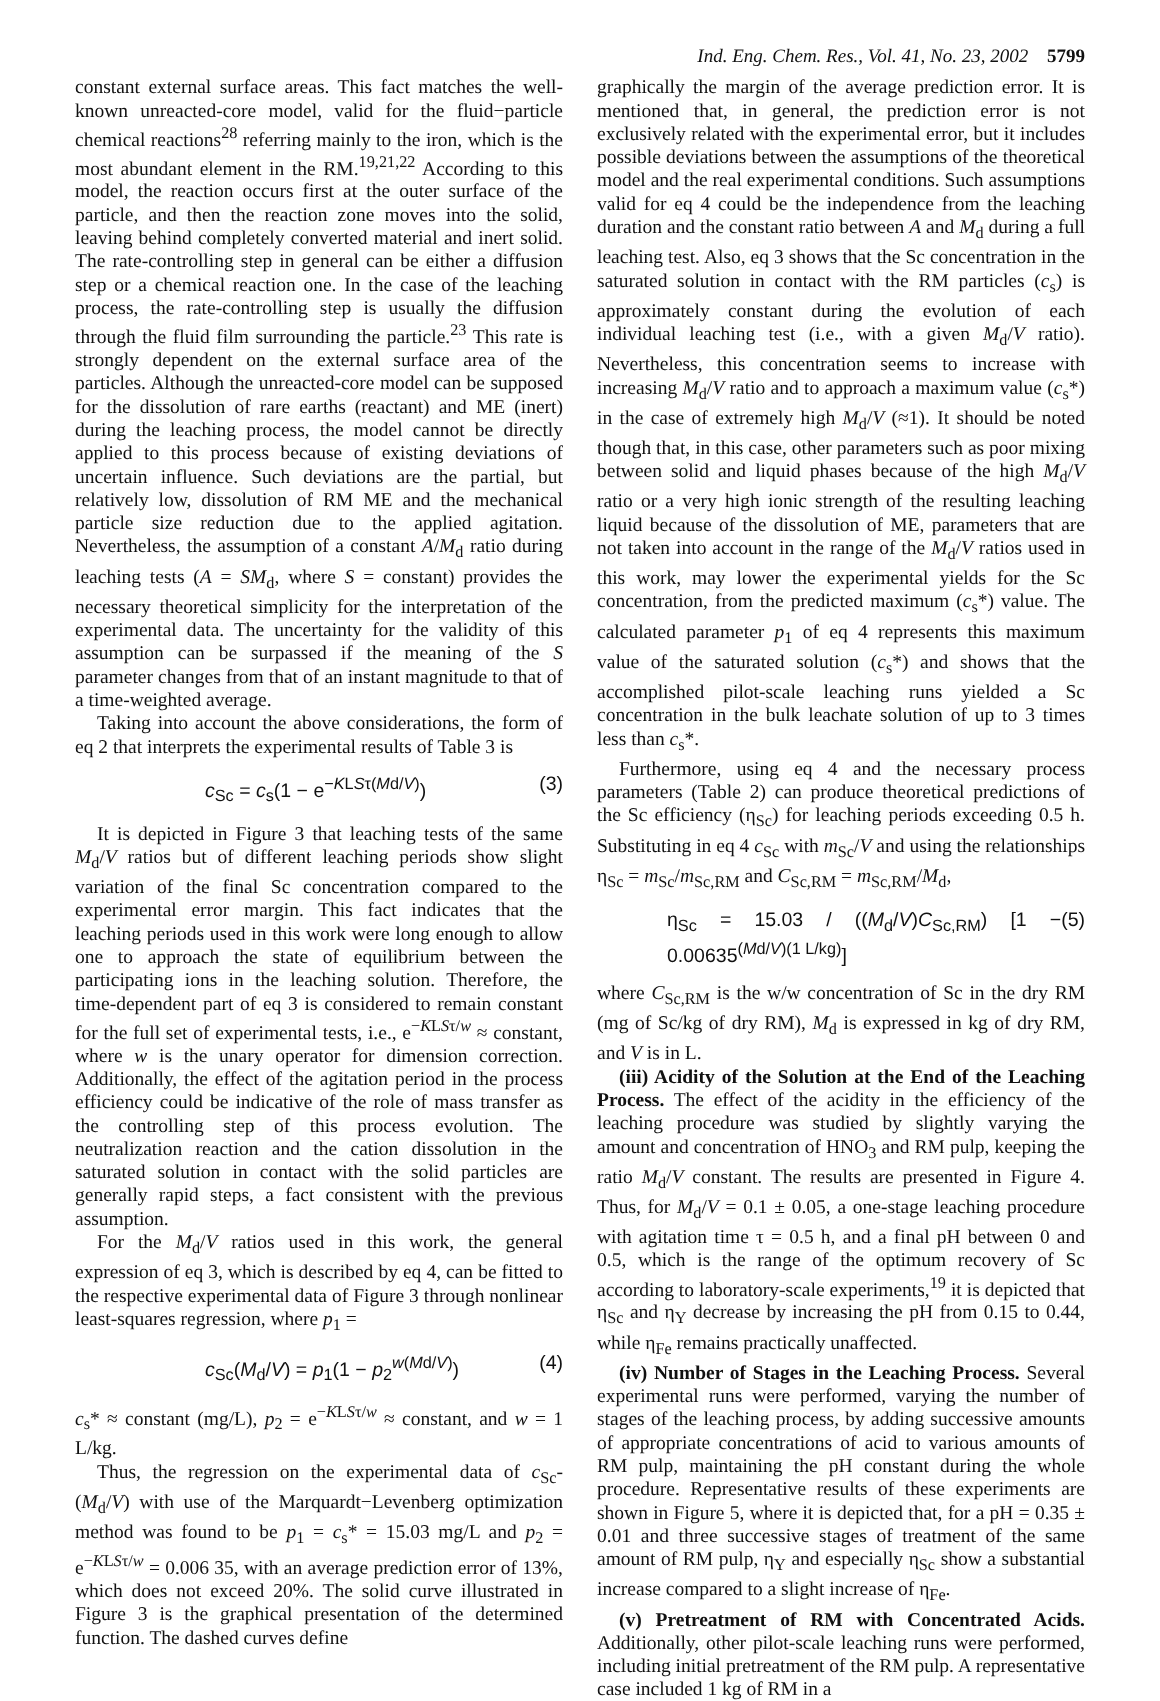Ind. Eng. Chem. Res., Vol. 41, No. 23, 2002 5799
constant external surface areas. This fact matches the well-known unreacted-core model, valid for the fluid−particle chemical reactions<sup>28</sup> referring mainly to the iron, which is the most abundant element in the RM.<sup>19,21,22</sup> According to this model, the reaction occurs first at the outer surface of the particle, and then the reaction zone moves into the solid, leaving behind completely converted material and inert solid. The rate-controlling step in general can be either a diffusion step or a chemical reaction one. In the case of the leaching process, the rate-controlling step is usually the diffusion through the fluid film surrounding the particle.<sup>23</sup> This rate is strongly dependent on the external surface area of the particles. Although the unreacted-core model can be supposed for the dissolution of rare earths (reactant) and ME (inert) during the leaching process, the model cannot be directly applied to this process because of existing deviations of uncertain influence. Such deviations are the partial, but relatively low, dissolution of RM ME and the mechanical particle size reduction due to the applied agitation. Nevertheless, the assumption of a constant A/M<sub>d</sub> ratio during leaching tests (A = SM<sub>d</sub>, where S = constant) provides the necessary theoretical simplicity for the interpretation of the experimental data. The uncertainty for the validity of this assumption can be surpassed if the meaning of the S parameter changes from that of an instant magnitude to that of a time-weighted average.
Taking into account the above considerations, the form of eq 2 that interprets the experimental results of Table 3 is
c<sub>Sc</sub> = c<sub>s</sub>(1 − e<sup>−KLSτ(Md/V)</sup>) (3)
It is depicted in Figure 3 that leaching tests of the same M<sub>d</sub>/V ratios but of different leaching periods show slight variation of the final Sc concentration compared to the experimental error margin. This fact indicates that the leaching periods used in this work were long enough to allow one to approach the state of equilibrium between the participating ions in the leaching solution. Therefore, the time-dependent part of eq 3 is considered to remain constant for the full set of experimental tests, i.e., e<sup>−KLSτ/w</sup> ≈ constant, where w is the unary operator for dimension correction. Additionally, the effect of the agitation period in the process efficiency could be indicative of the role of mass transfer as the controlling step of this process evolution. The neutralization reaction and the cation dissolution in the saturated solution in contact with the solid particles are generally rapid steps, a fact consistent with the previous assumption.
For the M<sub>d</sub>/V ratios used in this work, the general expression of eq 3, which is described by eq 4, can be fitted to the respective experimental data of Figure 3 through nonlinear least-squares regression, where p<sub>1</sub> =
c<sub>Sc</sub>(M<sub>d</sub>/V) = p<sub>1</sub>(1 − p<sub>2</sub><sup>w(Md/V)</sup>) (4)
c<sub>s</sub>* ≈ constant (mg/L), p<sub>2</sub> = e<sup>−KLSτ/w</sup> ≈ constant, and w = 1 L/kg.
Thus, the regression on the experimental data of c<sub>Sc</sub>-(M<sub>d</sub>/V) with use of the Marquardt−Levenberg optimization method was found to be p<sub>1</sub> = c<sub>s</sub>* = 15.03 mg/L and p<sub>2</sub> = e<sup>−KLSτ/w</sup> = 0.006 35, with an average prediction error of 13%, which does not exceed 20%. The solid curve illustrated in Figure 3 is the graphical presentation of the determined function. The dashed curves define
graphically the margin of the average prediction error. It is mentioned that, in general, the prediction error is not exclusively related with the experimental error, but it includes possible deviations between the assumptions of the theoretical model and the real experimental conditions. Such assumptions valid for eq 4 could be the independence from the leaching duration and the constant ratio between A and M<sub>d</sub> during a full leaching test. Also, eq 3 shows that the Sc concentration in the saturated solution in contact with the RM particles (c<sub>s</sub>) is approximately constant during the evolution of each individual leaching test (i.e., with a given M<sub>d</sub>/V ratio). Nevertheless, this concentration seems to increase with increasing M<sub>d</sub>/V ratio and to approach a maximum value (c<sub>s</sub>*) in the case of extremely high M<sub>d</sub>/V (≈1). It should be noted though that, in this case, other parameters such as poor mixing between solid and liquid phases because of the high M<sub>d</sub>/V ratio or a very high ionic strength of the resulting leaching liquid because of the dissolution of ME, parameters that are not taken into account in the range of the M<sub>d</sub>/V ratios used in this work, may lower the experimental yields for the Sc concentration, from the predicted maximum (c<sub>s</sub>*) value. The calculated parameter p<sub>1</sub> of eq 4 represents this maximum value of the saturated solution (c<sub>s</sub>*) and shows that the accomplished pilot-scale leaching runs yielded a Sc concentration in the bulk leachate solution of up to 3 times less than c<sub>s</sub>*.
Furthermore, using eq 4 and the necessary process parameters (Table 2) can produce theoretical predictions of the Sc efficiency (η<sub>Sc</sub>) for leaching periods exceeding 0.5 h. Substituting in eq 4 c<sub>Sc</sub> with m<sub>Sc</sub>/V and using the relationships η<sub>Sc</sub> = m<sub>Sc</sub>/m<sub>Sc,RM</sub> and C<sub>Sc,RM</sub> = m<sub>Sc,RM</sub>/M<sub>d</sub>,
η<sub>Sc</sub> = 15.03 / ((M<sub>d</sub>/V)C<sub>Sc,RM</sub>) [1 − 0.00635<sup>(Md/V)(1 L/kg)</sup>] (5)
where C<sub>Sc,RM</sub> is the w/w concentration of Sc in the dry RM (mg of Sc/kg of dry RM), M<sub>d</sub> is expressed in kg of dry RM, and V is in L.
(iii) Acidity of the Solution at the End of the Leaching Process. The effect of the acidity in the efficiency of the leaching procedure was studied by slightly varying the amount and concentration of HNO<sub>3</sub> and RM pulp, keeping the ratio M<sub>d</sub>/V constant. The results are presented in Figure 4. Thus, for M<sub>d</sub>/V = 0.1 ± 0.05, a one-stage leaching procedure with agitation time τ = 0.5 h, and a final pH between 0 and 0.5, which is the range of the optimum recovery of Sc according to laboratory-scale experiments,<sup>19</sup> it is depicted that η<sub>Sc</sub> and η<sub>Y</sub> decrease by increasing the pH from 0.15 to 0.44, while η<sub>Fe</sub> remains practically unaffected.
(iv) Number of Stages in the Leaching Process. Several experimental runs were performed, varying the number of stages of the leaching process, by adding successive amounts of appropriate concentrations of acid to various amounts of RM pulp, maintaining the pH constant during the whole procedure. Representative results of these experiments are shown in Figure 5, where it is depicted that, for a pH = 0.35 ± 0.01 and three successive stages of treatment of the same amount of RM pulp, η<sub>Y</sub> and especially η<sub>Sc</sub> show a substantial increase compared to a slight increase of η<sub>Fe</sub>.
(v) Pretreatment of RM with Concentrated Acids. Additionally, other pilot-scale leaching runs were performed, including initial pretreatment of the RM pulp. A representative case included 1 kg of RM in a